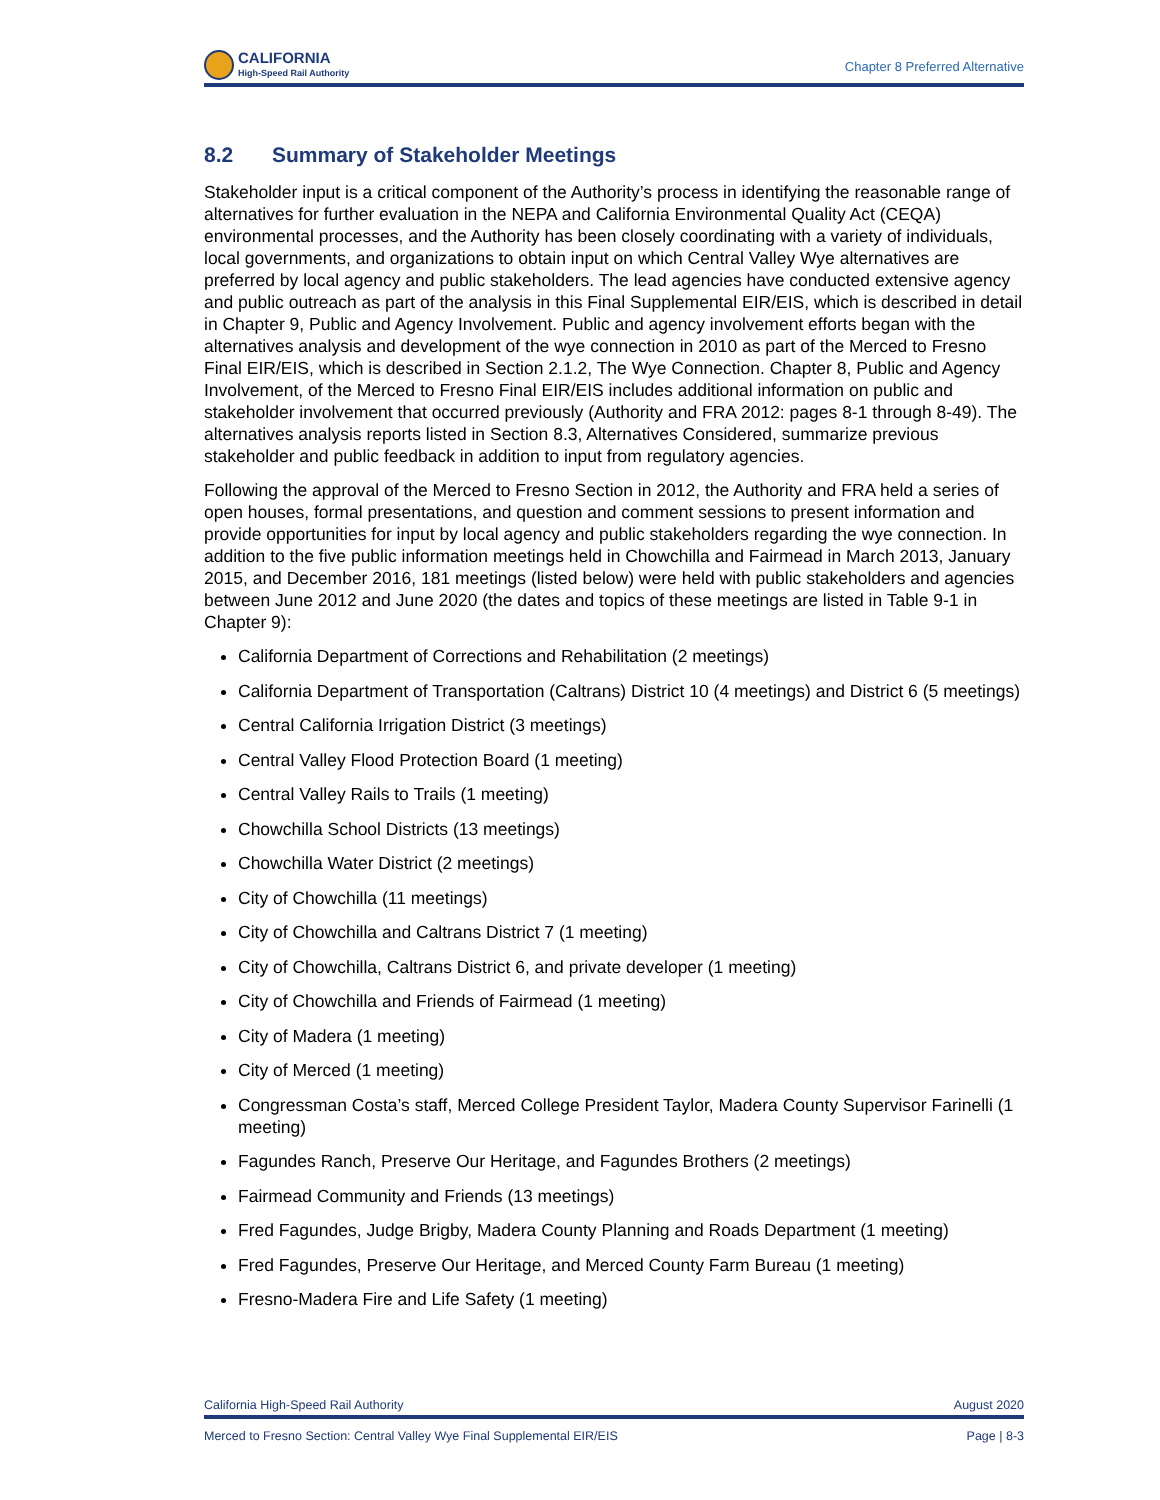CALIFORNIA
High-Speed Rail Authority
Chapter 8 Preferred Alternative
8.2 Summary of Stakeholder Meetings
Stakeholder input is a critical component of the Authority’s process in identifying the reasonable range of alternatives for further evaluation in the NEPA and California Environmental Quality Act (CEQA) environmental processes, and the Authority has been closely coordinating with a variety of individuals, local governments, and organizations to obtain input on which Central Valley Wye alternatives are preferred by local agency and public stakeholders. The lead agencies have conducted extensive agency and public outreach as part of the analysis in this Final Supplemental EIR/EIS, which is described in detail in Chapter 9, Public and Agency Involvement. Public and agency involvement efforts began with the alternatives analysis and development of the wye connection in 2010 as part of the Merced to Fresno Final EIR/EIS, which is described in Section 2.1.2, The Wye Connection. Chapter 8, Public and Agency Involvement, of the Merced to Fresno Final EIR/EIS includes additional information on public and stakeholder involvement that occurred previously (Authority and FRA 2012: pages 8-1 through 8-49). The alternatives analysis reports listed in Section 8.3, Alternatives Considered, summarize previous stakeholder and public feedback in addition to input from regulatory agencies.
Following the approval of the Merced to Fresno Section in 2012, the Authority and FRA held a series of open houses, formal presentations, and question and comment sessions to present information and provide opportunities for input by local agency and public stakeholders regarding the wye connection. In addition to the five public information meetings held in Chowchilla and Fairmead in March 2013, January 2015, and December 2016, 181 meetings (listed below) were held with public stakeholders and agencies between June 2012 and June 2020 (the dates and topics of these meetings are listed in Table 9-1 in Chapter 9):
California Department of Corrections and Rehabilitation (2 meetings)
California Department of Transportation (Caltrans) District 10 (4 meetings) and District 6 (5 meetings)
Central California Irrigation District (3 meetings)
Central Valley Flood Protection Board (1 meeting)
Central Valley Rails to Trails (1 meeting)
Chowchilla School Districts (13 meetings)
Chowchilla Water District (2 meetings)
City of Chowchilla (11 meetings)
City of Chowchilla and Caltrans District 7 (1 meeting)
City of Chowchilla, Caltrans District 6, and private developer (1 meeting)
City of Chowchilla and Friends of Fairmead (1 meeting)
City of Madera (1 meeting)
City of Merced (1 meeting)
Congressman Costa’s staff, Merced College President Taylor, Madera County Supervisor Farinelli (1 meeting)
Fagundes Ranch, Preserve Our Heritage, and Fagundes Brothers (2 meetings)
Fairmead Community and Friends (13 meetings)
Fred Fagundes, Judge Brigby, Madera County Planning and Roads Department (1 meeting)
Fred Fagundes, Preserve Our Heritage, and Merced County Farm Bureau (1 meeting)
Fresno-Madera Fire and Life Safety (1 meeting)
California High-Speed Rail Authority August 2020
Merced to Fresno Section: Central Valley Wye Final Supplemental EIR/EIS Page | 8-3